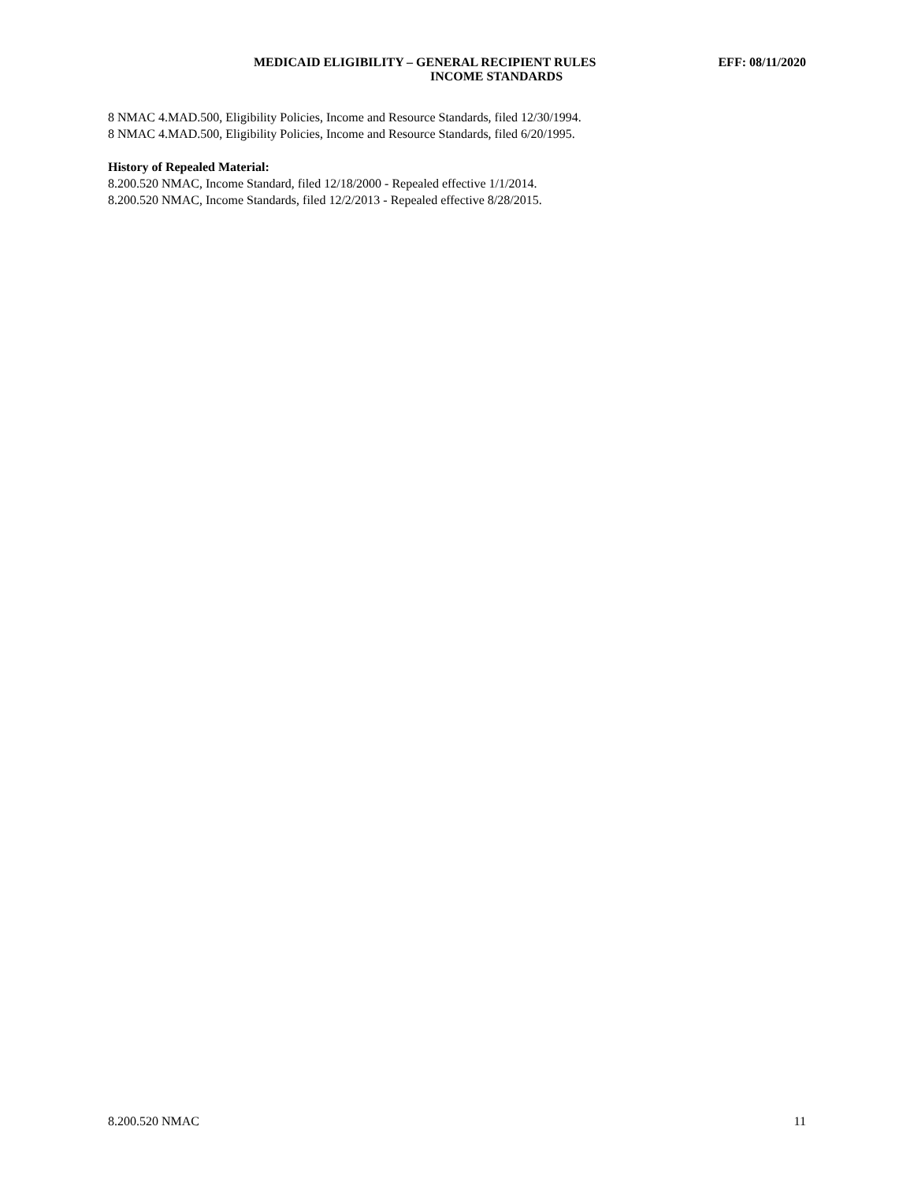MEDICAID ELIGIBILITY – GENERAL RECIPIENT RULES EFF: 08/11/2020
INCOME STANDARDS
8 NMAC 4.MAD.500, Eligibility Policies, Income and Resource Standards, filed 12/30/1994.
8 NMAC 4.MAD.500, Eligibility Policies, Income and Resource Standards, filed 6/20/1995.
History of Repealed Material:
8.200.520 NMAC, Income Standard, filed 12/18/2000 - Repealed effective 1/1/2014.
8.200.520 NMAC, Income Standards, filed 12/2/2013 - Repealed effective 8/28/2015.
8.200.520 NMAC 11